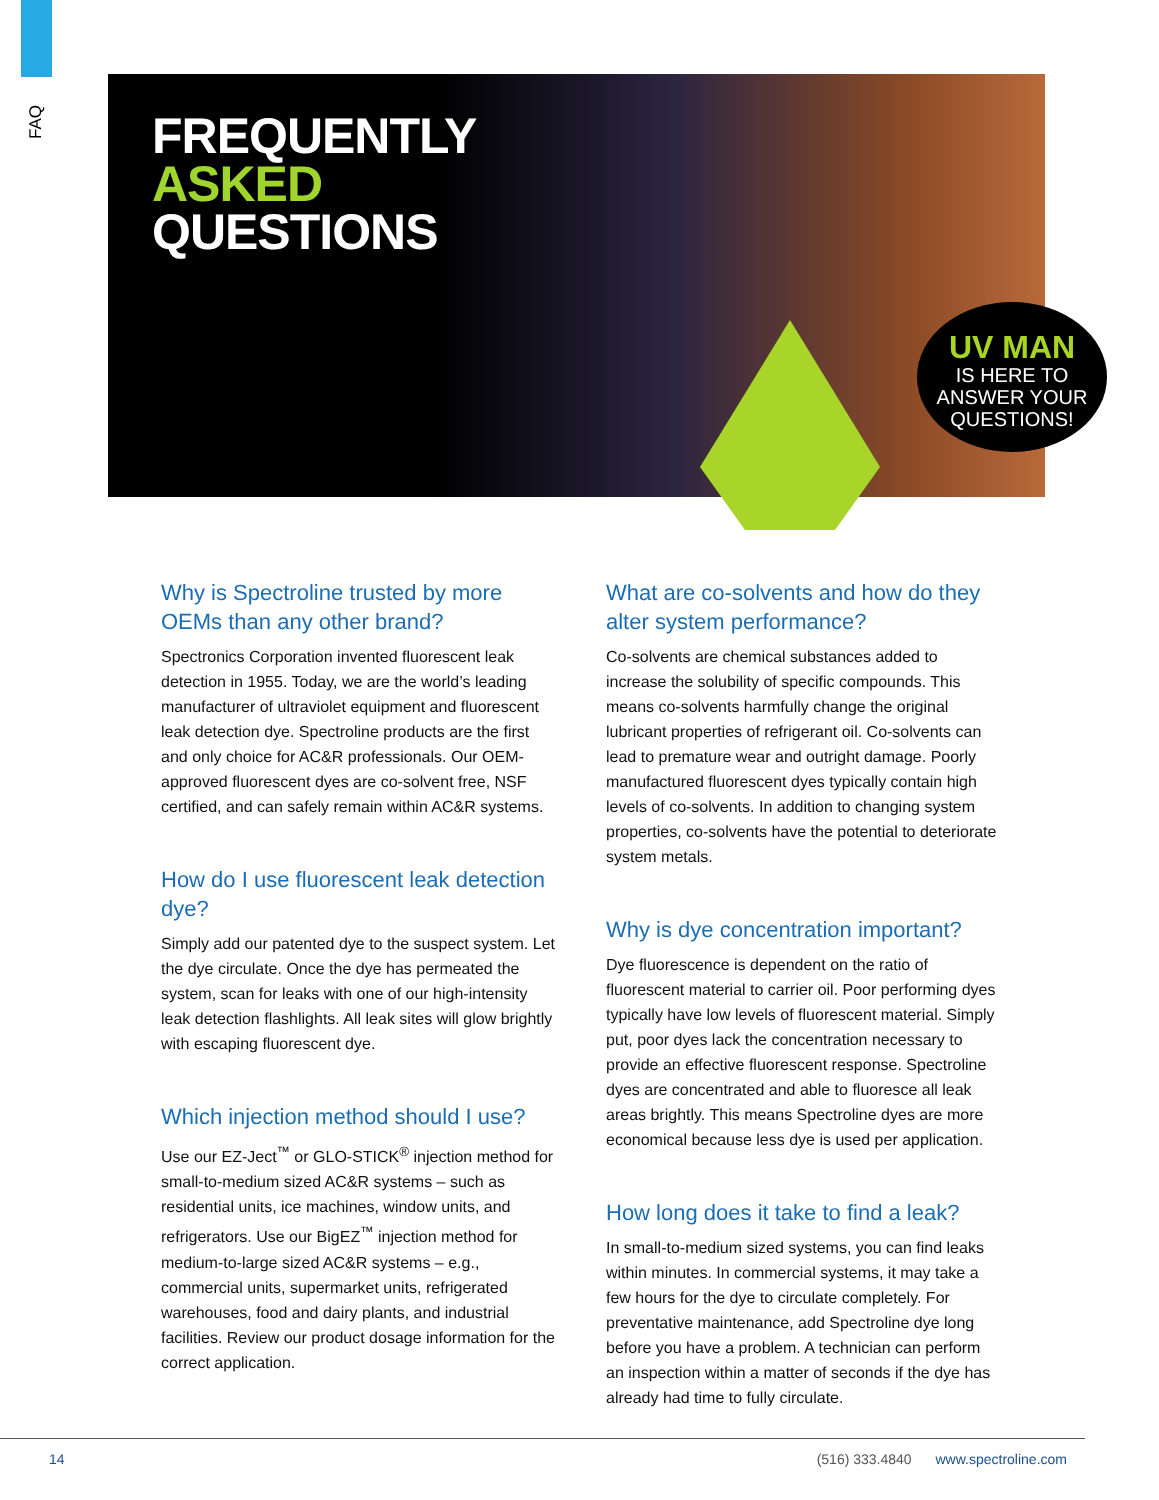FAQ
FREQUENTLY
ASKED
QUESTIONS
UV MAN
IS HERE TO ANSWER YOUR QUESTIONS!
Why is Spectroline trusted by more OEMs than any other brand?
Spectronics Corporation invented fluorescent leak detection in 1955. Today, we are the world’s leading manufacturer of ultraviolet equipment and fluorescent leak detection dye. Spectroline products are the first and only choice for AC&R professionals. Our OEM-approved fluorescent dyes are co-solvent free, NSF certified, and can safely remain within AC&R systems.
How do I use fluorescent leak detection dye?
Simply add our patented dye to the suspect system. Let the dye circulate. Once the dye has permeated the system, scan for leaks with one of our high-intensity leak detection flashlights. All leak sites will glow brightly with escaping fluorescent dye.
Which injection method should I use?
Use our EZ-Ject<sup>™</sup> or GLO-STICK<sup>®</sup> injection method for small-to-medium sized AC&R systems – such as residential units, ice machines, window units, and refrigerators. Use our BigEZ<sup>™</sup> injection method for medium-to-large sized AC&R systems – e.g., commercial units, supermarket units, refrigerated warehouses, food and dairy plants, and industrial facilities. Review our product dosage information for the correct application.
What are co-solvents and how do they alter system performance?
Co-solvents are chemical substances added to increase the solubility of specific compounds. This means co-solvents harmfully change the original lubricant properties of refrigerant oil. Co-solvents can lead to premature wear and outright damage. Poorly manufactured fluorescent dyes typically contain high levels of co-solvents. In addition to changing system properties, co-solvents have the potential to deteriorate system metals.
Why is dye concentration important?
Dye fluorescence is dependent on the ratio of fluorescent material to carrier oil. Poor performing dyes typically have low levels of fluorescent material. Simply put, poor dyes lack the concentration necessary to provide an effective fluorescent response. Spectroline dyes are concentrated and able to fluoresce all leak areas brightly. This means Spectroline dyes are more economical because less dye is used per application.
How long does it take to find a leak?
In small-to-medium sized systems, you can find leaks within minutes. In commercial systems, it may take a few hours for the dye to circulate completely. For preventative maintenance, add Spectroline dye long before you have a problem. A technician can perform an inspection within a matter of seconds if the dye has already had time to fully circulate.
14 (516) 333.4840 www.spectroline.com